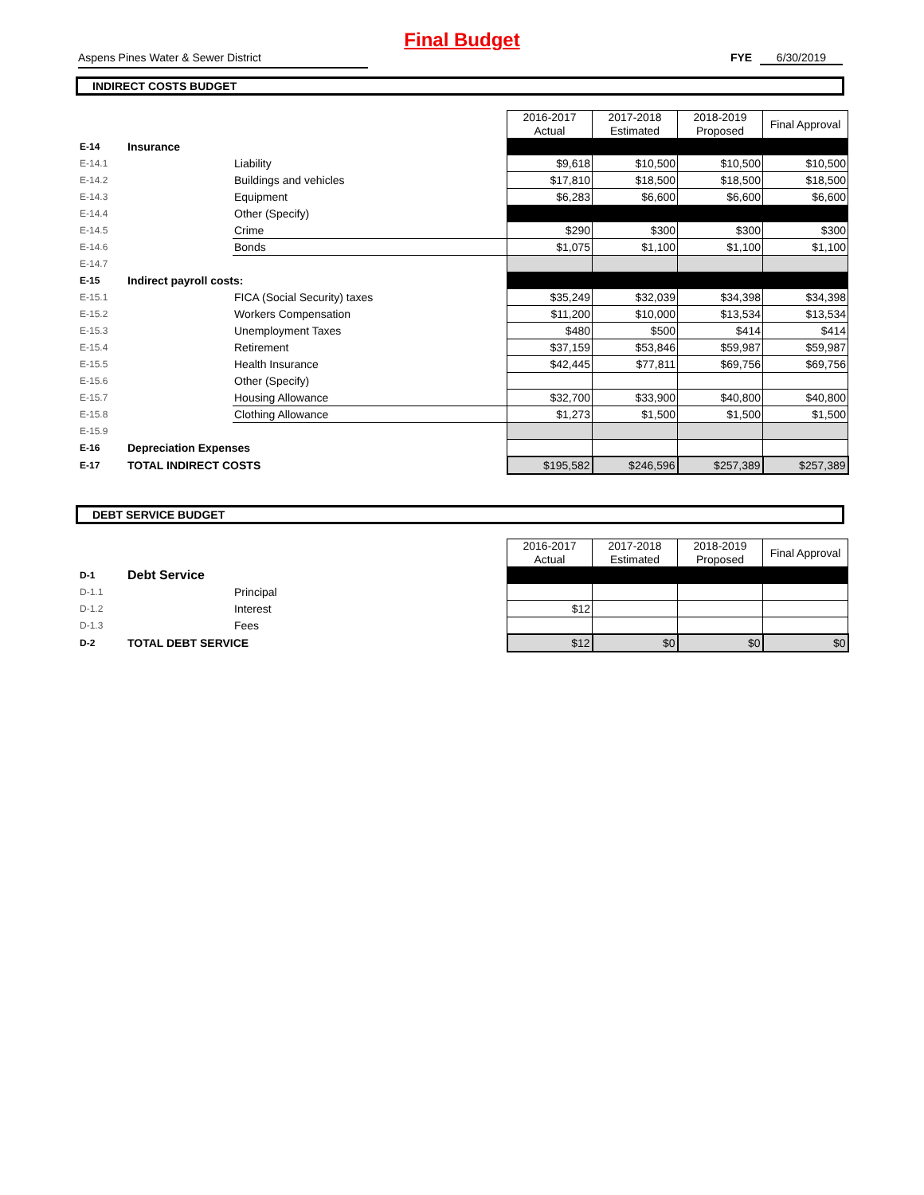Final Budget
Aspens Pines Water & Sewer District FYE 6/30/2019
INDIRECT COSTS BUDGET
| | | | 2016-2017 Actual | 2017-2018 Estimated | 2018-2019 Proposed | Final Approval |
| E-14 | Insurance | | | | | |
| E-14.1 | | Liability | $9,618 | $10,500 | $10,500 | $10,500 |
| E-14.2 | | Buildings and vehicles | $17,810 | $18,500 | $18,500 | $18,500 |
| E-14.3 | | Equipment | $6,283 | $6,600 | $6,600 | $6,600 |
| E-14.4 | | Other (Specify) | | | | |
| E-14.5 | | Crime | $290 | $300 | $300 | $300 |
| E-14.6 | | Bonds | $1,075 | $1,100 | $1,100 | $1,100 |
| E-14.7 | | | | | | |
| E-15 | Indirect payroll costs: | | | | | |
| E-15.1 | | FICA (Social Security) taxes | $35,249 | $32,039 | $34,398 | $34,398 |
| E-15.2 | | Workers Compensation | $11,200 | $10,000 | $13,534 | $13,534 |
| E-15.3 | | Unemployment Taxes | $480 | $500 | $414 | $414 |
| E-15.4 | | Retirement | $37,159 | $53,846 | $59,987 | $59,987 |
| E-15.5 | | Health Insurance | $42,445 | $77,811 | $69,756 | $69,756 |
| E-15.6 | | Other (Specify) | | | | |
| E-15.7 | | Housing Allowance | $32,700 | $33,900 | $40,800 | $40,800 |
| E-15.8 | | Clothing Allowance | $1,273 | $1,500 | $1,500 | $1,500 |
| E-15.9 | | | | | | |
| E-16 | Depreciation Expenses | | | | | |
| E-17 | TOTAL INDIRECT COSTS | | $195,582 | $246,596 | $257,389 | $257,389 |
DEBT SERVICE BUDGET
| | | | 2016-2017 Actual | 2017-2018 Estimated | 2018-2019 Proposed | Final Approval |
| D-1 | Debt Service | | | | | |
| D-1.1 | | Principal | | | | |
| D-1.2 | | Interest | $12 | | | |
| D-1.3 | | Fees | | | | |
| D-2 | TOTAL DEBT SERVICE | | $12 | $0 | $0 | $0 |